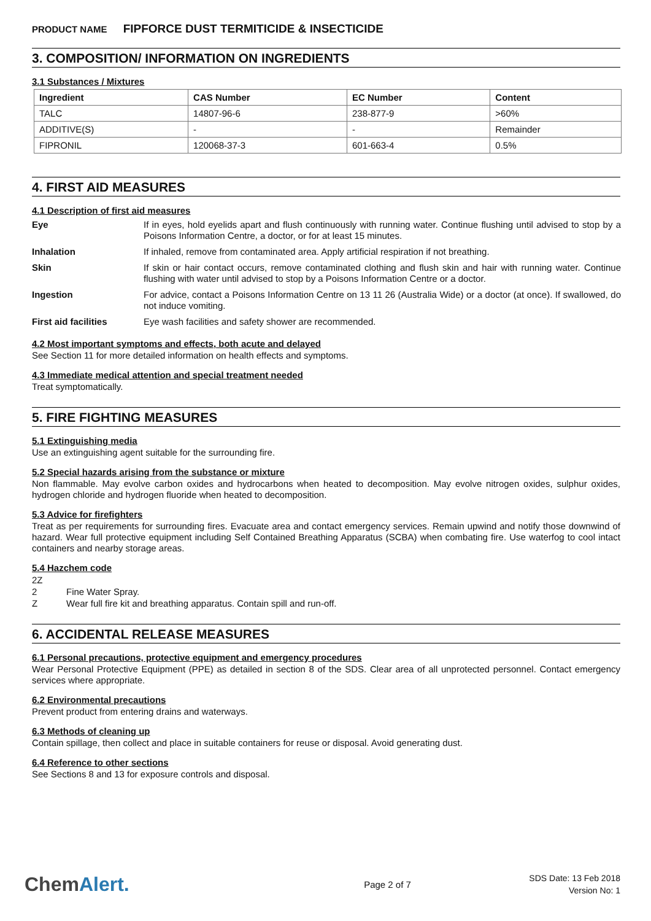PRODUCT NAME FIPFORCE DUST TERMITICIDE & INSECTICIDE
3. COMPOSITION/ INFORMATION ON INGREDIENTS
3.1 Substances / Mixtures
| Ingredient | CAS Number | EC Number | Content |
| --- | --- | --- | --- |
| TALC | 14807-96-6 | 238-877-9 | >60% |
| ADDITIVE(S) | - | - | Remainder |
| FIPRONIL | 120068-37-3 | 601-663-4 | 0.5% |
4. FIRST AID MEASURES
4.1 Description of first aid measures
| Eye | If in eyes, hold eyelids apart and flush continuously with running water. Continue flushing until advised to stop by a Poisons Information Centre, a doctor, or for at least 15 minutes. |
| Inhalation | If inhaled, remove from contaminated area. Apply artificial respiration if not breathing. |
| Skin | If skin or hair contact occurs, remove contaminated clothing and flush skin and hair with running water. Continue flushing with water until advised to stop by a Poisons Information Centre or a doctor. |
| Ingestion | For advice, contact a Poisons Information Centre on 13 11 26 (Australia Wide) or a doctor (at once). If swallowed, do not induce vomiting. |
| First aid facilities | Eye wash facilities and safety shower are recommended. |
4.2 Most important symptoms and effects, both acute and delayed
See Section 11 for more detailed information on health effects and symptoms.
4.3 Immediate medical attention and special treatment needed
Treat symptomatically.
5. FIRE FIGHTING MEASURES
5.1 Extinguishing media
Use an extinguishing agent suitable for the surrounding fire.
5.2 Special hazards arising from the substance or mixture
Non flammable. May evolve carbon oxides and hydrocarbons when heated to decomposition. May evolve nitrogen oxides, sulphur oxides, hydrogen chloride and hydrogen fluoride when heated to decomposition.
5.3 Advice for firefighters
Treat as per requirements for surrounding fires. Evacuate area and contact emergency services. Remain upwind and notify those downwind of hazard. Wear full protective equipment including Self Contained Breathing Apparatus (SCBA) when combating fire. Use waterfog to cool intact containers and nearby storage areas.
5.4 Hazchem code
| 2Z | |
| 2 | Fine Water Spray. |
| Z | Wear full fire kit and breathing apparatus. Contain spill and run-off. |
6. ACCIDENTAL RELEASE MEASURES
6.1 Personal precautions, protective equipment and emergency procedures
Wear Personal Protective Equipment (PPE) as detailed in section 8 of the SDS. Clear area of all unprotected personnel. Contact emergency services where appropriate.
6.2 Environmental precautions
Prevent product from entering drains and waterways.
6.3 Methods of cleaning up
Contain spillage, then collect and place in suitable containers for reuse or disposal. Avoid generating dust.
6.4 Reference to other sections
See Sections 8 and 13 for exposure controls and disposal.
ChemAlert.
Page 2 of 7
SDS Date: 13 Feb 2018
Version No: 1